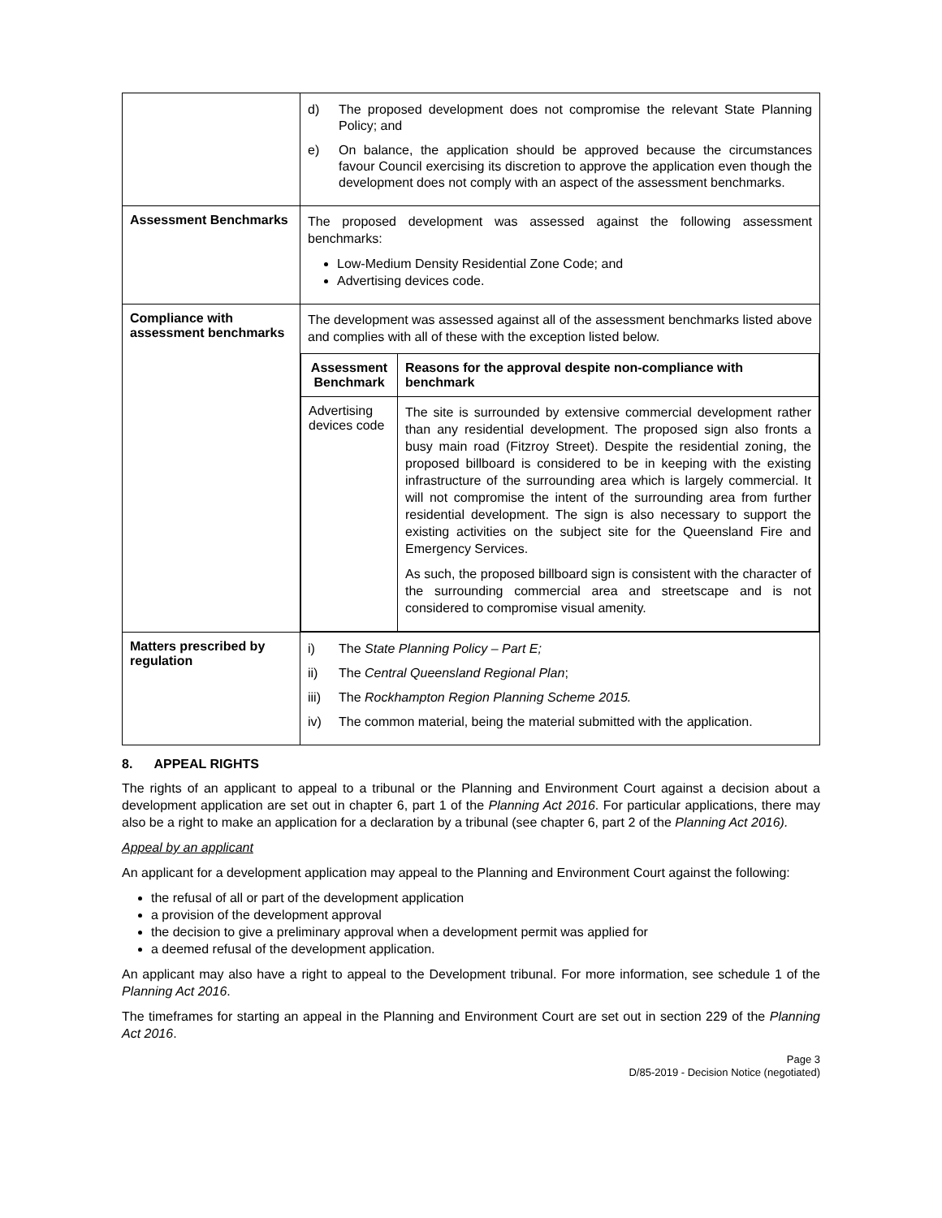| | d) The proposed development does not compromise the relevant State Planning Policy; and e) On balance, the application should be approved because the circumstances favour Council exercising its discretion to approve the application even though the development does not comply with an aspect of the assessment benchmarks. |
| Assessment Benchmarks | The proposed development was assessed against the following assessment benchmarks: Low-Medium Density Residential Zone Code; and Advertising devices code. |
| Compliance with assessment benchmarks | The development was assessed against all of the assessment benchmarks listed above and complies with all of these with the exception listed below. / Assessment Benchmark / Reasons for the approval despite non-compliance with benchmark / / --- / --- / / Advertising devices code / The site is surrounded by extensive commercial development rather than any residential development. The proposed sign also fronts a busy main road (Fitzroy Street). Despite the residential zoning, the proposed billboard is considered to be in keeping with the existing infrastructure of the surrounding area which is largely commercial. It will not compromise the intent of the surrounding area from further residential development. The sign is also necessary to support the existing activities on the subject site for the Queensland Fire and Emergency Services. As such, the proposed billboard sign is consistent with the character of the surrounding commercial area and streetscape and is not considered to compromise visual amenity. / |
| Matters prescribed by regulation | i) The State Planning Policy – Part E; ii) The Central Queensland Regional Plan ; iii) The Rockhampton Region Planning Scheme 2015. iv) The common material, being the material submitted with the application. |
8. APPEAL RIGHTS
The rights of an applicant to appeal to a tribunal or the Planning and Environment Court against a decision about a development application are set out in chapter 6, part 1 of the Planning Act 2016. For particular applications, there may also be a right to make an application for a declaration by a tribunal (see chapter 6, part 2 of the Planning Act 2016).
Appeal by an applicant
An applicant for a development application may appeal to the Planning and Environment Court against the following:
the refusal of all or part of the development application
a provision of the development approval
the decision to give a preliminary approval when a development permit was applied for
a deemed refusal of the development application.
An applicant may also have a right to appeal to the Development tribunal. For more information, see schedule 1 of the Planning Act 2016.
The timeframes for starting an appeal in the Planning and Environment Court are set out in section 229 of the Planning Act 2016.
Page 3
D/85-2019 - Decision Notice (negotiated)